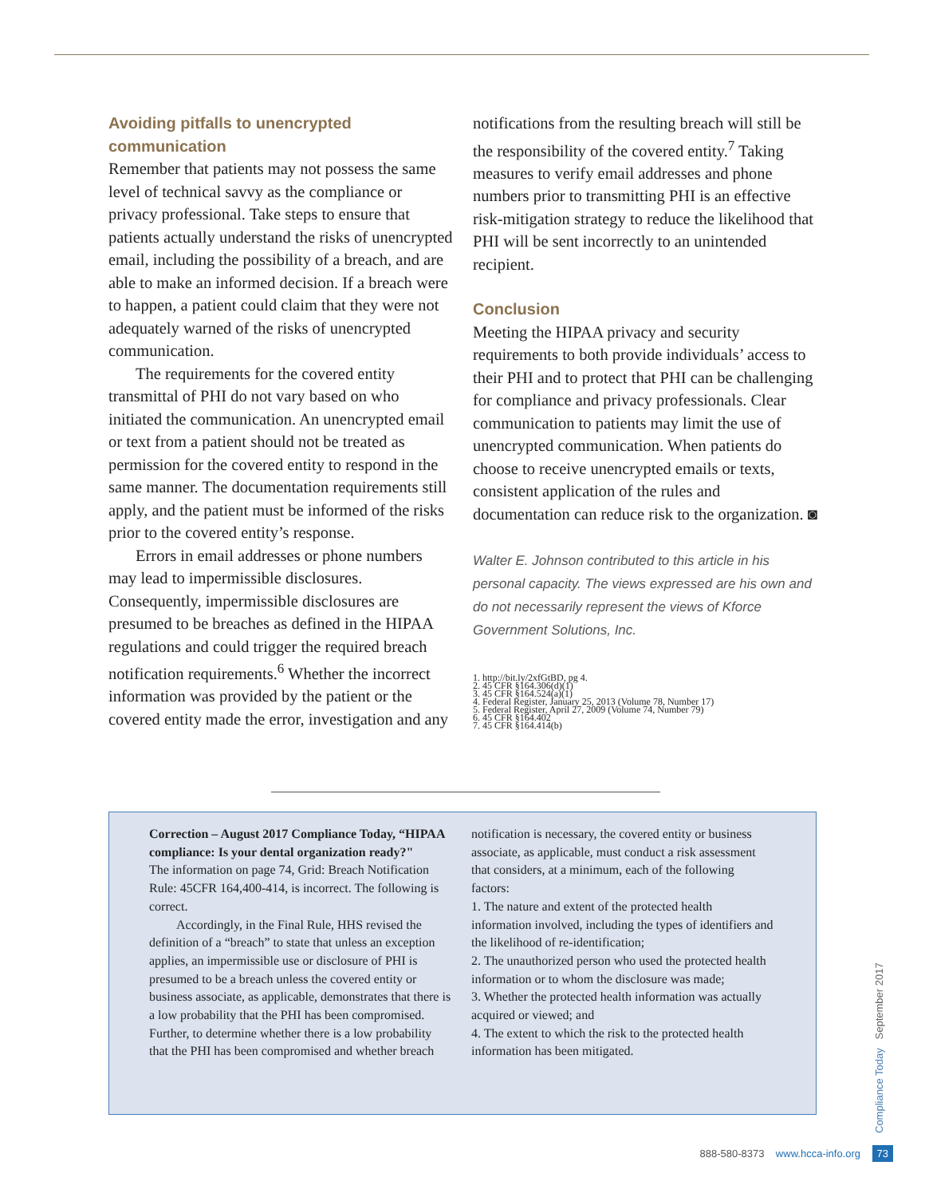Avoiding pitfalls to unencrypted communication
Remember that patients may not possess the same level of technical savvy as the compliance or privacy professional. Take steps to ensure that patients actually understand the risks of unencrypted email, including the possibility of a breach, and are able to make an informed decision. If a breach were to happen, a patient could claim that they were not adequately warned of the risks of unencrypted communication.
The requirements for the covered entity transmittal of PHI do not vary based on who initiated the communication. An unencrypted email or text from a patient should not be treated as permission for the covered entity to respond in the same manner. The documentation requirements still apply, and the patient must be informed of the risks prior to the covered entity’s response.
Errors in email addresses or phone numbers may lead to impermissible disclosures. Consequently, impermissible disclosures are presumed to be breaches as defined in the HIPAA regulations and could trigger the required breach notification requirements.<sup>6</sup> Whether the incorrect information was provided by the patient or the covered entity made the error, investigation and any
notifications from the resulting breach will still be the responsibility of the covered entity.<sup>7</sup> Taking measures to verify email addresses and phone numbers prior to transmitting PHI is an effective risk-mitigation strategy to reduce the likelihood that PHI will be sent incorrectly to an unintended recipient.
Conclusion
Meeting the HIPAA privacy and security requirements to both provide individuals’ access to their PHI and to protect that PHI can be challenging for compliance and privacy professionals. Clear communication to patients may limit the use of unencrypted communication. When patients do choose to receive unencrypted emails or texts, consistent application of the rules and documentation can reduce risk to the organization. ◙
Walter E. Johnson contributed to this article in his personal capacity. The views expressed are his own and do not necessarily represent the views of Kforce Government Solutions, Inc.
1. http://bit.ly/2xfGtBD, pg 4.
2. 45 CFR §164.306(d)(1)
3. 45 CFR §164.524(a)(1)
4. Federal Register, January 25, 2013 (Volume 78, Number 17)
5. Federal Register, April 27, 2009 (Volume 74, Number 79)
6. 45 CFR §164.402
7. 45 CFR §164.414(b)
Correction – August 2017 Compliance Today, “HIPAA compliance: Is your dental organization ready?"
The information on page 74, Grid: Breach Notification Rule: 45CFR 164,400-414, is incorrect. The following is correct.
Accordingly, in the Final Rule, HHS revised the definition of a “breach” to state that unless an exception applies, an impermissible use or disclosure of PHI is presumed to be a breach unless the covered entity or business associate, as applicable, demonstrates that there is a low probability that the PHI has been compromised. Further, to determine whether there is a low probability that the PHI has been compromised and whether breach
notification is necessary, the covered entity or business associate, as applicable, must conduct a risk assessment that considers, at a minimum, each of the following factors:
1. The nature and extent of the protected health information involved, including the types of identifiers and the likelihood of re-identification;
2. The unauthorized person who used the protected health information or to whom the disclosure was made;
3. Whether the protected health information was actually acquired or viewed; and
4. The extent to which the risk to the protected health information has been mitigated.
Compliance Today September 2017
888-580-8373 www.hcca-info.org 73